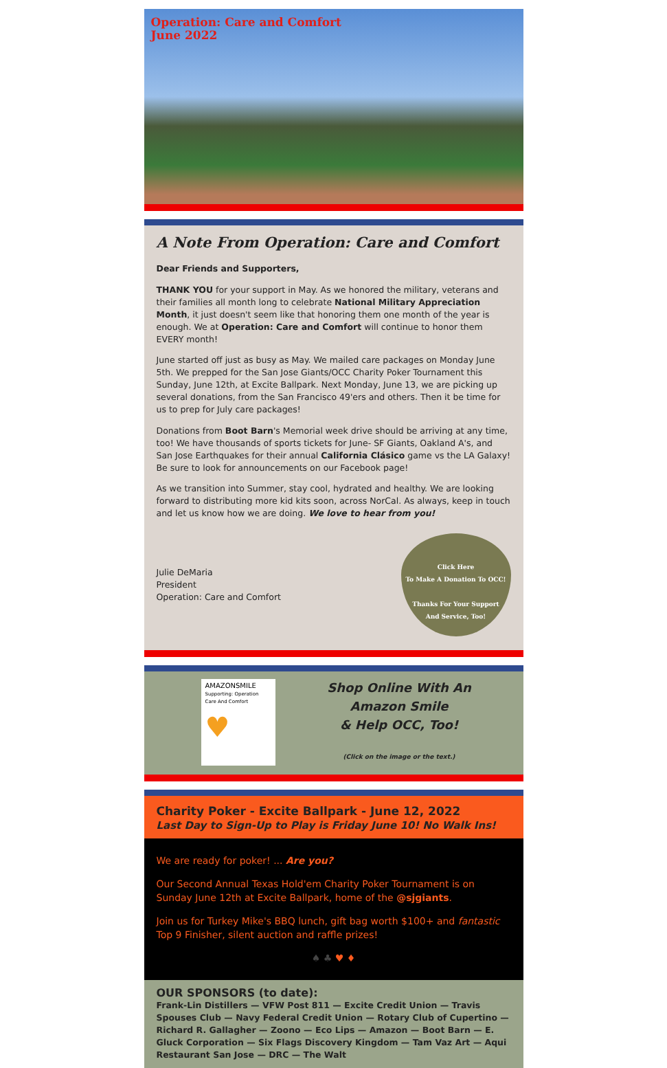Operation: Care and Comfort
June 2022
A Note From Operation: Care and Comfort
Dear Friends and Supporters,
THANK YOU for your support in May. As we honored the military, veterans and their families all month long to celebrate National Military Appreciation Month, it just doesn't seem like that honoring them one month of the year is enough. We at Operation: Care and Comfort will continue to honor them EVERY month!
June started off just as busy as May. We mailed care packages on Monday June 5th. We prepped for the San Jose Giants/OCC Charity Poker Tournament this Sunday, June 12th, at Excite Ballpark. Next Monday, June 13, we are picking up several donations, from the San Francisco 49'ers and others. Then it be time for us to prep for July care packages!
Donations from Boot Barn's Memorial week drive should be arriving at any time, too! We have thousands of sports tickets for June- SF Giants, Oakland A's, and San Jose Earthquakes for their annual California Clásico game vs the LA Galaxy! Be sure to look for announcements on our Facebook page!
As we transition into Summer, stay cool, hydrated and healthy. We are looking forward to distributing more kid kits soon, across NorCal. As always, keep in touch and let us know how we are doing. We love to hear from you!
Julie DeMaria
President
Operation: Care and Comfort
Click Here
To Make A Donation To OCC!
Thanks For Your Support
And Service, Too!
AMAZONSMILE
Supporting: Operation Care And Comfort
♥
Shop Online With An
Amazon Smile
& Help OCC, Too!
(Click on the image or the text.)
Charity Poker - Excite Ballpark - June 12, 2022
Last Day to Sign-Up to Play is Friday June 10! No Walk Ins!
We are ready for poker! ... Are you?
Our Second Annual Texas Hold'em Charity Poker Tournament is on Sunday June 12th at Excite Ballpark, home of the @sjgiants.
Join us for Turkey Mike's BBQ lunch, gift bag worth $100+ and fantastic Top 9 Finisher, silent auction and raffle prizes!
♠ ♣ ♥ ♦
OUR SPONSORS (to date):
Frank-Lin Distillers — VFW Post 811 — Excite Credit Union — Travis Spouses Club — Navy Federal Credit Union — Rotary Club of Cupertino — Richard R. Gallagher — Zoono — Eco Lips — Amazon — Boot Barn — E. Gluck Corporation — Six Flags Discovery Kingdom — Tam Vaz Art — Aqui Restaurant San Jose — DRC — The Walt